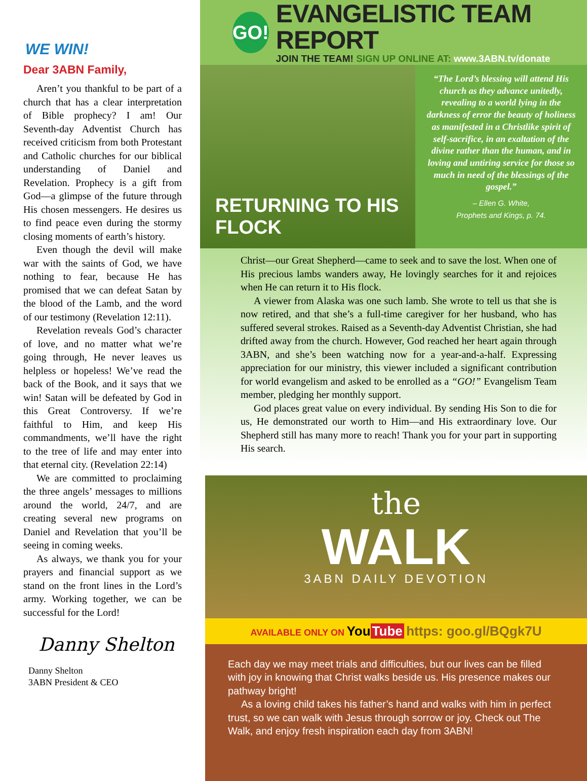WE WIN!
Dear 3ABN Family,
Aren’t you thankful to be part of a church that has a clear interpretation of Bible prophecy? I am! Our Seventh-day Adventist Church has received criticism from both Protestant and Catholic churches for our biblical understanding of Daniel and Revelation. Prophecy is a gift from God—a glimpse of the future through His chosen messengers. He desires us to find peace even during the stormy closing moments of earth’s history.
Even though the devil will make war with the saints of God, we have nothing to fear, because He has promised that we can defeat Satan by the blood of the Lamb, and the word of our testimony (Revelation 12:11).
Revelation reveals God’s character of love, and no matter what we’re going through, He never leaves us helpless or hopeless! We’ve read the back of the Book, and it says that we win! Satan will be defeated by God in this Great Controversy. If we’re faithful to Him, and keep His commandments, we’ll have the right to the tree of life and may enter into that eternal city. (Revelation 22:14)
We are committed to proclaiming the three angels’ messages to millions around the world, 24/7, and are creating several new programs on Daniel and Revelation that you’ll be seeing in coming weeks.
As always, we thank you for your prayers and financial support as we stand on the front lines in the Lord’s army. Working together, we can be successful for the Lord!
Danny Shelton
Danny Shelton
3ABN President & CEO
GO!
EVANGELISTIC TEAM REPORT
JOIN THE TEAM! SIGN UP ONLINE AT: www.3ABN.tv/donate
RETURNING TO HIS FLOCK
“The Lord’s blessing will attend His church as they advance unitedly, revealing to a world lying in the darkness of error the beauty of holiness as manifested in a Christlike spirit of self-sacrifice, in an exaltation of the divine rather than the human, and in loving and untiring service for those so much in need of the blessings of the gospel.”
– Ellen G. White,
Prophets and Kings, p. 74.
Christ—our Great Shepherd—came to seek and to save the lost. When one of His precious lambs wanders away, He lovingly searches for it and rejoices when He can return it to His flock.
A viewer from Alaska was one such lamb. She wrote to tell us that she is now retired, and that she’s a full-time caregiver for her husband, who has suffered several strokes. Raised as a Seventh-day Adventist Christian, she had drifted away from the church. However, God reached her heart again through 3ABN, and she’s been watching now for a year-and-a-half. Expressing appreciation for our ministry, this viewer included a significant contribution for world evangelism and asked to be enrolled as a “GO!” Evangelism Team member, pledging her monthly support.
God places great value on every individual. By sending His Son to die for us, He demonstrated our worth to Him—and His extraordinary love. Our Shepherd still has many more to reach! Thank you for your part in supporting His search.
the
WALK
3ABN DAILY DEVOTION
AVAILABLE ONLY ON You Tube https: goo.gl/BQgk7U
Each day we may meet trials and difficulties, but our lives can be filled with joy in knowing that Christ walks beside us. His presence makes our pathway bright!
As a loving child takes his father’s hand and walks with him in perfect trust, so we can walk with Jesus through sorrow or joy. Check out The Walk, and enjoy fresh inspiration each day from 3ABN!